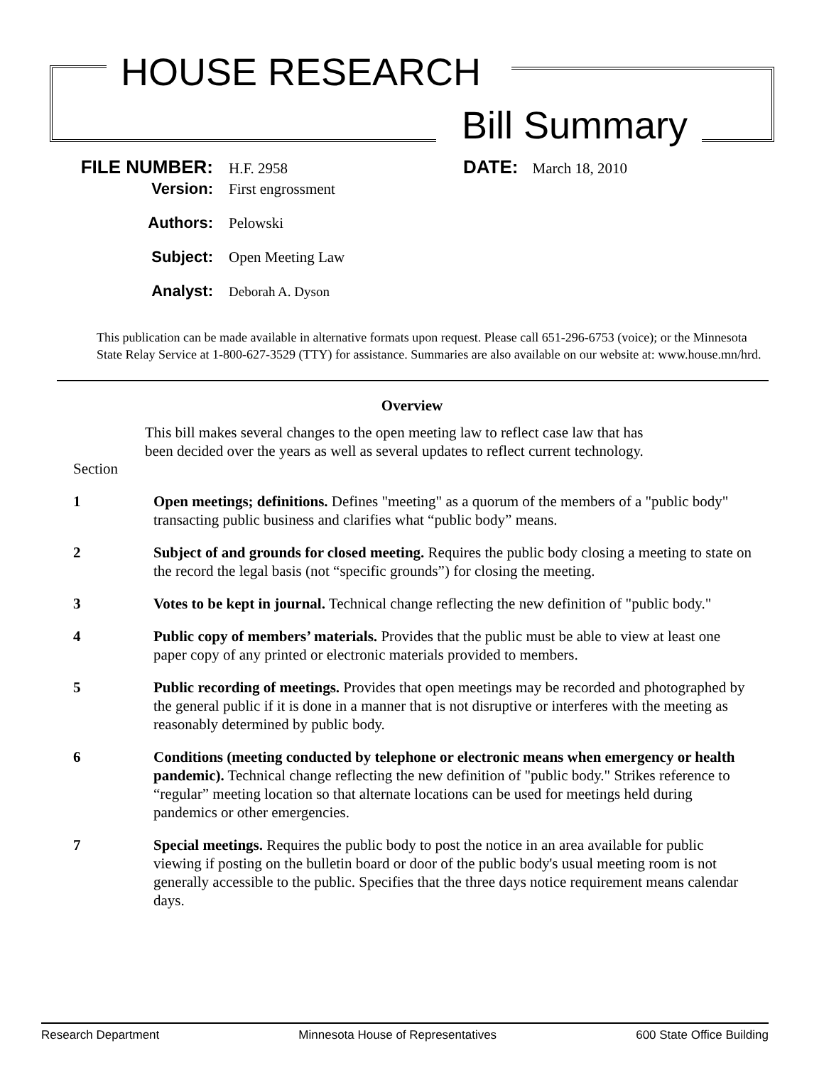HOUSE RESEARCH
Bill Summary
FILE NUMBER: H.F. 2958 DATE: March 18, 2010
Version: First engrossment
Authors: Pelowski
Subject: Open Meeting Law
Analyst: Deborah A. Dyson
This publication can be made available in alternative formats upon request. Please call 651-296-6753 (voice); or the Minnesota State Relay Service at 1-800-627-3529 (TTY) for assistance. Summaries are also available on our website at: www.house.mn/hrd.
Overview
This bill makes several changes to the open meeting law to reflect case law that has been decided over the years as well as several updates to reflect current technology.
Section
1 Open meetings; definitions. Defines "meeting" as a quorum of the members of a "public body" transacting public business and clarifies what “public body” means.
2 Subject of and grounds for closed meeting. Requires the public body closing a meeting to state on the record the legal basis (not “specific grounds”) for closing the meeting.
3 Votes to be kept in journal. Technical change reflecting the new definition of "public body."
4 Public copy of members’ materials. Provides that the public must be able to view at least one paper copy of any printed or electronic materials provided to members.
5 Public recording of meetings. Provides that open meetings may be recorded and photographed by the general public if it is done in a manner that is not disruptive or interferes with the meeting as reasonably determined by public body.
6 Conditions (meeting conducted by telephone or electronic means when emergency or health pandemic). Technical change reflecting the new definition of "public body." Strikes reference to “regular” meeting location so that alternate locations can be used for meetings held during pandemics or other emergencies.
7 Special meetings. Requires the public body to post the notice in an area available for public viewing if posting on the bulletin board or door of the public body's usual meeting room is not generally accessible to the public. Specifies that the three days notice requirement means calendar days.
Research Department Minnesota House of Representatives 600 State Office Building